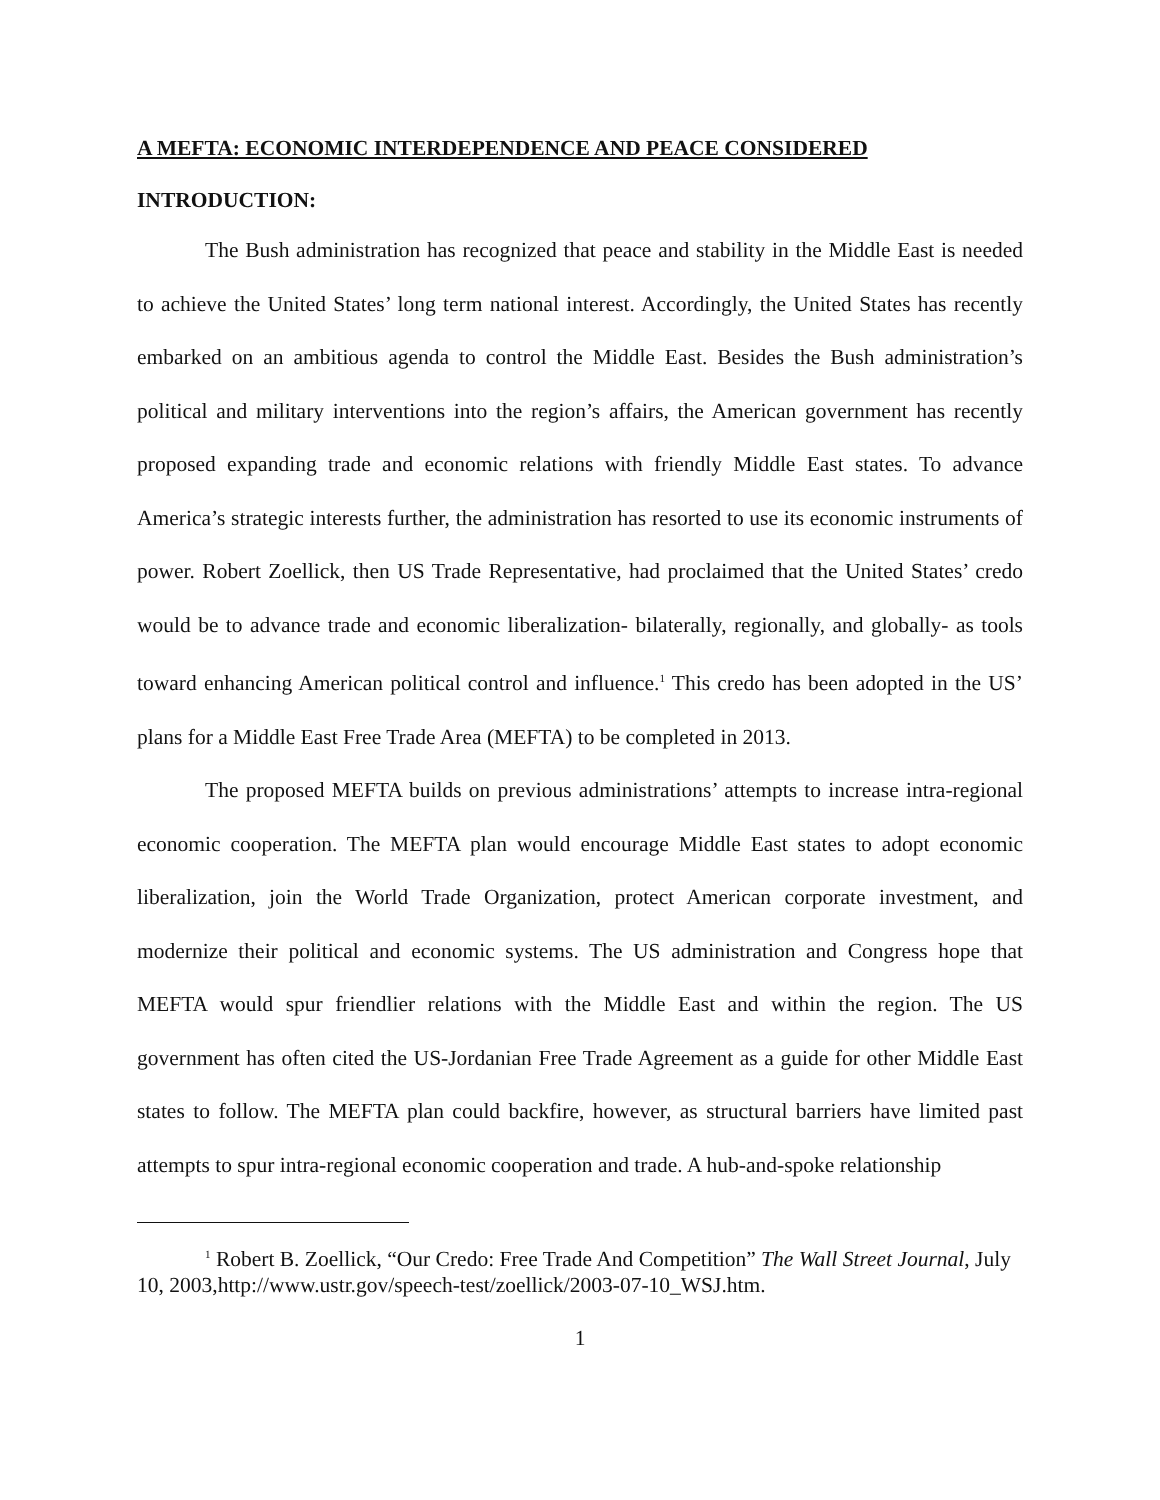A MEFTA: ECONOMIC INTERDEPENDENCE AND PEACE CONSIDERED
INTRODUCTION:
The Bush administration has recognized that peace and stability in the Middle East is needed to achieve the United States’ long term national interest. Accordingly, the United States has recently embarked on an ambitious agenda to control the Middle East. Besides the Bush administration’s political and military interventions into the region’s affairs, the American government has recently proposed expanding trade and economic relations with friendly Middle East states. To advance America’s strategic interests further, the administration has resorted to use its economic instruments of power. Robert Zoellick, then US Trade Representative, had proclaimed that the United States’ credo would be to advance trade and economic liberalization- bilaterally, regionally, and globally- as tools toward enhancing American political control and influence.<sup>1</sup> This credo has been adopted in the US’ plans for a Middle East Free Trade Area (MEFTA) to be completed in 2013.
The proposed MEFTA builds on previous administrations’ attempts to increase intra-regional economic cooperation. The MEFTA plan would encourage Middle East states to adopt economic liberalization, join the World Trade Organization, protect American corporate investment, and modernize their political and economic systems. The US administration and Congress hope that MEFTA would spur friendlier relations with the Middle East and within the region. The US government has often cited the US-Jordanian Free Trade Agreement as a guide for other Middle East states to follow. The MEFTA plan could backfire, however, as structural barriers have limited past attempts to spur intra-regional economic cooperation and trade. A hub-and-spoke relationship
<sup>1</sup> Robert B. Zoellick, “Our Credo: Free Trade And Competition” The Wall Street Journal, July 10, 2003,http://www.ustr.gov/speech-test/zoellick/2003-07-10_WSJ.htm.
1